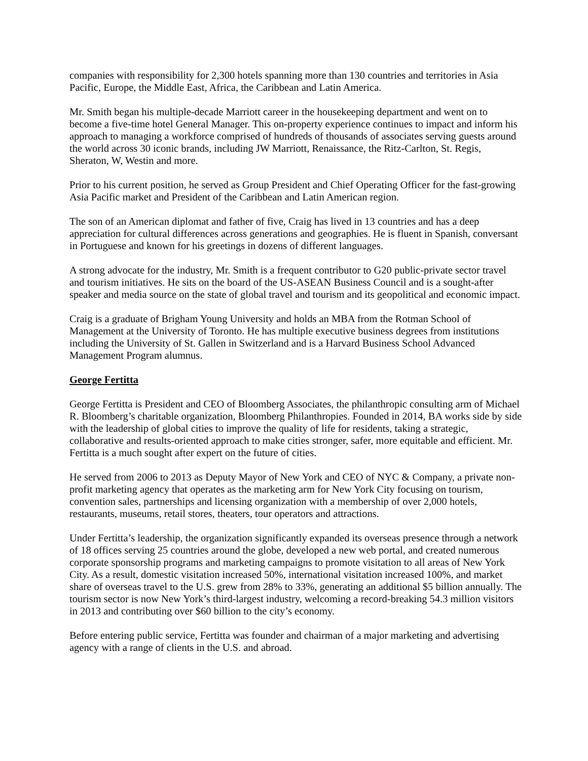companies with responsibility for 2,300 hotels spanning more than 130 countries and territories in Asia Pacific, Europe, the Middle East, Africa, the Caribbean and Latin America.
Mr. Smith began his multiple-decade Marriott career in the housekeeping department and went on to become a five-time hotel General Manager. This on-property experience continues to impact and inform his approach to managing a workforce comprised of hundreds of thousands of associates serving guests around the world across 30 iconic brands, including JW Marriott, Renaissance, the Ritz-Carlton, St. Regis, Sheraton, W, Westin and more.
Prior to his current position, he served as Group President and Chief Operating Officer for the fast-growing Asia Pacific market and President of the Caribbean and Latin American region.
The son of an American diplomat and father of five, Craig has lived in 13 countries and has a deep appreciation for cultural differences across generations and geographies. He is fluent in Spanish, conversant in Portuguese and known for his greetings in dozens of different languages.
A strong advocate for the industry, Mr. Smith is a frequent contributor to G20 public-private sector travel and tourism initiatives. He sits on the board of the US-ASEAN Business Council and is a sought-after speaker and media source on the state of global travel and tourism and its geopolitical and economic impact.
Craig is a graduate of Brigham Young University and holds an MBA from the Rotman School of Management at the University of Toronto. He has multiple executive business degrees from institutions including the University of St. Gallen in Switzerland and is a Harvard Business School Advanced Management Program alumnus.
George Fertitta
George Fertitta is President and CEO of Bloomberg Associates, the philanthropic consulting arm of Michael R. Bloomberg’s charitable organization, Bloomberg Philanthropies. Founded in 2014, BA works side by side with the leadership of global cities to improve the quality of life for residents, taking a strategic, collaborative and results-oriented approach to make cities stronger, safer, more equitable and efficient. Mr. Fertitta is a much sought after expert on the future of cities.
He served from 2006 to 2013 as Deputy Mayor of New York and CEO of NYC & Company, a private non-profit marketing agency that operates as the marketing arm for New York City focusing on tourism, convention sales, partnerships and licensing organization with a membership of over 2,000 hotels, restaurants, museums, retail stores, theaters, tour operators and attractions.
Under Fertitta’s leadership, the organization significantly expanded its overseas presence through a network of 18 offices serving 25 countries around the globe, developed a new web portal, and created numerous corporate sponsorship programs and marketing campaigns to promote visitation to all areas of New York City. As a result, domestic visitation increased 50%, international visitation increased 100%, and market share of overseas travel to the U.S. grew from 28% to 33%, generating an additional $5 billion annually. The tourism sector is now New York’s third-largest industry, welcoming a record-breaking 54.3 million visitors in 2013 and contributing over $60 billion to the city’s economy.
Before entering public service, Fertitta was founder and chairman of a major marketing and advertising agency with a range of clients in the U.S. and abroad.